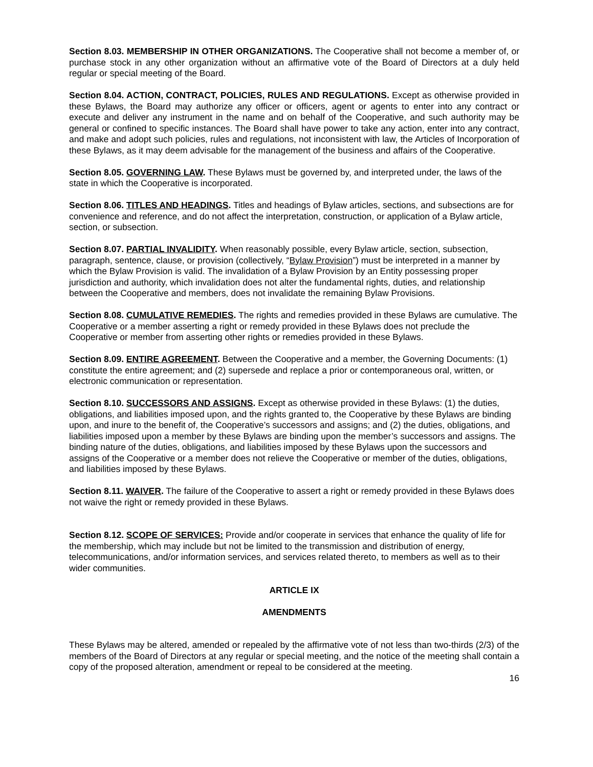Section 8.03. MEMBERSHIP IN OTHER ORGANIZATIONS. The Cooperative shall not become a member of, or purchase stock in any other organization without an affirmative vote of the Board of Directors at a duly held regular or special meeting of the Board.
Section 8.04. ACTION, CONTRACT, POLICIES, RULES AND REGULATIONS. Except as otherwise provided in these Bylaws, the Board may authorize any officer or officers, agent or agents to enter into any contract or execute and deliver any instrument in the name and on behalf of the Cooperative, and such authority may be general or confined to specific instances. The Board shall have power to take any action, enter into any contract, and make and adopt such policies, rules and regulations, not inconsistent with law, the Articles of Incorporation of these Bylaws, as it may deem advisable for the management of the business and affairs of the Cooperative.
Section 8.05. GOVERNING LAW. These Bylaws must be governed by, and interpreted under, the laws of the state in which the Cooperative is incorporated.
Section 8.06. TITLES AND HEADINGS. Titles and headings of Bylaw articles, sections, and subsections are for convenience and reference, and do not affect the interpretation, construction, or application of a Bylaw article, section, or subsection.
Section 8.07. PARTIAL INVALIDITY. When reasonably possible, every Bylaw article, section, subsection, paragraph, sentence, clause, or provision (collectively, “Bylaw Provision”) must be interpreted in a manner by which the Bylaw Provision is valid. The invalidation of a Bylaw Provision by an Entity possessing proper jurisdiction and authority, which invalidation does not alter the fundamental rights, duties, and relationship between the Cooperative and members, does not invalidate the remaining Bylaw Provisions.
Section 8.08. CUMULATIVE REMEDIES. The rights and remedies provided in these Bylaws are cumulative. The Cooperative or a member asserting a right or remedy provided in these Bylaws does not preclude the Cooperative or member from asserting other rights or remedies provided in these Bylaws.
Section 8.09. ENTIRE AGREEMENT. Between the Cooperative and a member, the Governing Documents: (1) constitute the entire agreement; and (2) supersede and replace a prior or contemporaneous oral, written, or electronic communication or representation.
Section 8.10. SUCCESSORS AND ASSIGNS. Except as otherwise provided in these Bylaws: (1) the duties, obligations, and liabilities imposed upon, and the rights granted to, the Cooperative by these Bylaws are binding upon, and inure to the benefit of, the Cooperative’s successors and assigns; and (2) the duties, obligations, and liabilities imposed upon a member by these Bylaws are binding upon the member’s successors and assigns. The binding nature of the duties, obligations, and liabilities imposed by these Bylaws upon the successors and assigns of the Cooperative or a member does not relieve the Cooperative or member of the duties, obligations, and liabilities imposed by these Bylaws.
Section 8.11. WAIVER. The failure of the Cooperative to assert a right or remedy provided in these Bylaws does not waive the right or remedy provided in these Bylaws.
Section 8.12. SCOPE OF SERVICES: Provide and/or cooperate in services that enhance the quality of life for the membership, which may include but not be limited to the transmission and distribution of energy, telecommunications, and/or information services, and services related thereto, to members as well as to their wider communities.
ARTICLE IX
AMENDMENTS
These Bylaws may be altered, amended or repealed by the affirmative vote of not less than two-thirds (2/3) of the members of the Board of Directors at any regular or special meeting, and the notice of the meeting shall contain a copy of the proposed alteration, amendment or repeal to be considered at the meeting.
16